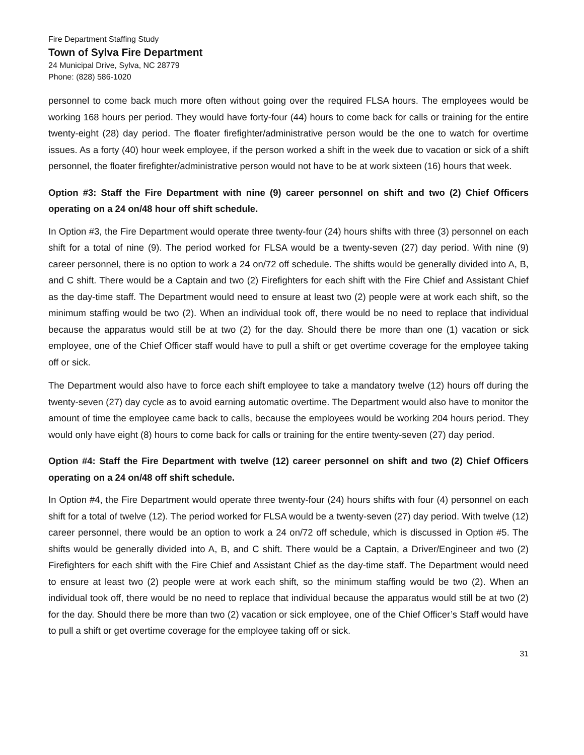Fire Department Staffing Study
Town of Sylva Fire Department
24 Municipal Drive, Sylva, NC 28779
Phone: (828) 586-1020
personnel to come back much more often without going over the required FLSA hours. The employees would be working 168 hours per period. They would have forty-four (44) hours to come back for calls or training for the entire twenty-eight (28) day period. The floater firefighter/administrative person would be the one to watch for overtime issues. As a forty (40) hour week employee, if the person worked a shift in the week due to vacation or sick of a shift personnel, the floater firefighter/administrative person would not have to be at work sixteen (16) hours that week.
Option #3: Staff the Fire Department with nine (9) career personnel on shift and two (2) Chief Officers operating on a 24 on/48 hour off shift schedule.
In Option #3, the Fire Department would operate three twenty-four (24) hours shifts with three (3) personnel on each shift for a total of nine (9). The period worked for FLSA would be a twenty-seven (27) day period. With nine (9) career personnel, there is no option to work a 24 on/72 off schedule. The shifts would be generally divided into A, B, and C shift. There would be a Captain and two (2) Firefighters for each shift with the Fire Chief and Assistant Chief as the day-time staff. The Department would need to ensure at least two (2) people were at work each shift, so the minimum staffing would be two (2). When an individual took off, there would be no need to replace that individual because the apparatus would still be at two (2) for the day. Should there be more than one (1) vacation or sick employee, one of the Chief Officer staff would have to pull a shift or get overtime coverage for the employee taking off or sick.
The Department would also have to force each shift employee to take a mandatory twelve (12) hours off during the twenty-seven (27) day cycle as to avoid earning automatic overtime. The Department would also have to monitor the amount of time the employee came back to calls, because the employees would be working 204 hours period. They would only have eight (8) hours to come back for calls or training for the entire twenty-seven (27) day period.
Option #4: Staff the Fire Department with twelve (12) career personnel on shift and two (2) Chief Officers operating on a 24 on/48 off shift schedule.
In Option #4, the Fire Department would operate three twenty-four (24) hours shifts with four (4) personnel on each shift for a total of twelve (12). The period worked for FLSA would be a twenty-seven (27) day period. With twelve (12) career personnel, there would be an option to work a 24 on/72 off schedule, which is discussed in Option #5. The shifts would be generally divided into A, B, and C shift. There would be a Captain, a Driver/Engineer and two (2) Firefighters for each shift with the Fire Chief and Assistant Chief as the day-time staff. The Department would need to ensure at least two (2) people were at work each shift, so the minimum staffing would be two (2). When an individual took off, there would be no need to replace that individual because the apparatus would still be at two (2) for the day. Should there be more than two (2) vacation or sick employee, one of the Chief Officer’s Staff would have to pull a shift or get overtime coverage for the employee taking off or sick.
31